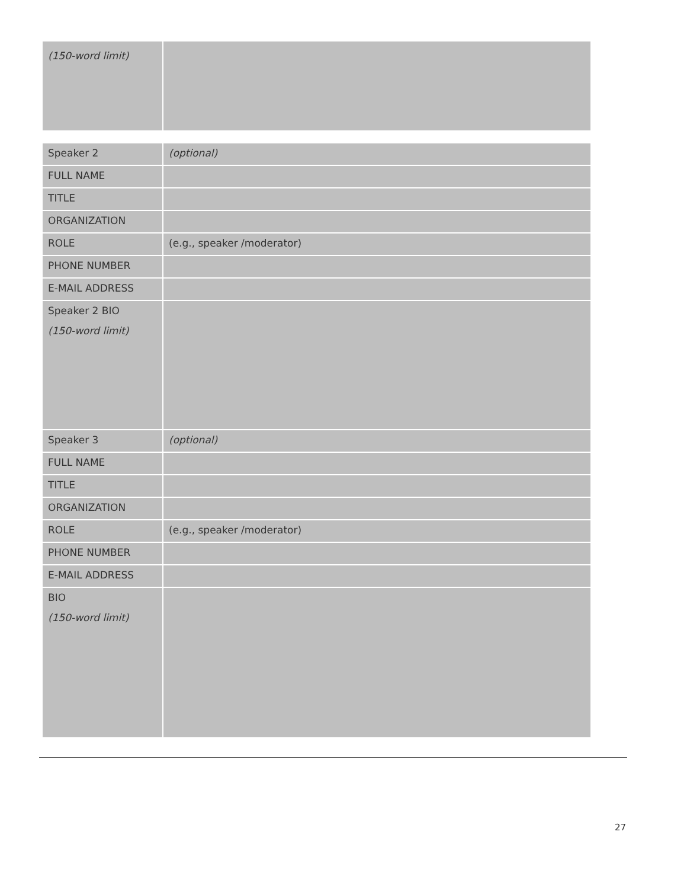| (150-word limit) | |
| Speaker 2 | (optional) |
| FULL NAME | |
| TITLE | |
| ORGANIZATION | |
| ROLE | (e.g., speaker /moderator) |
| PHONE NUMBER | |
| E-MAIL ADDRESS | |
| Speaker 2 BIO (150-word limit) | |
| Speaker 3 | (optional) |
| FULL NAME | |
| TITLE | |
| ORGANIZATION | |
| ROLE | (e.g., speaker /moderator) |
| PHONE NUMBER | |
| E-MAIL ADDRESS | |
| BIO (150-word limit) | |
27